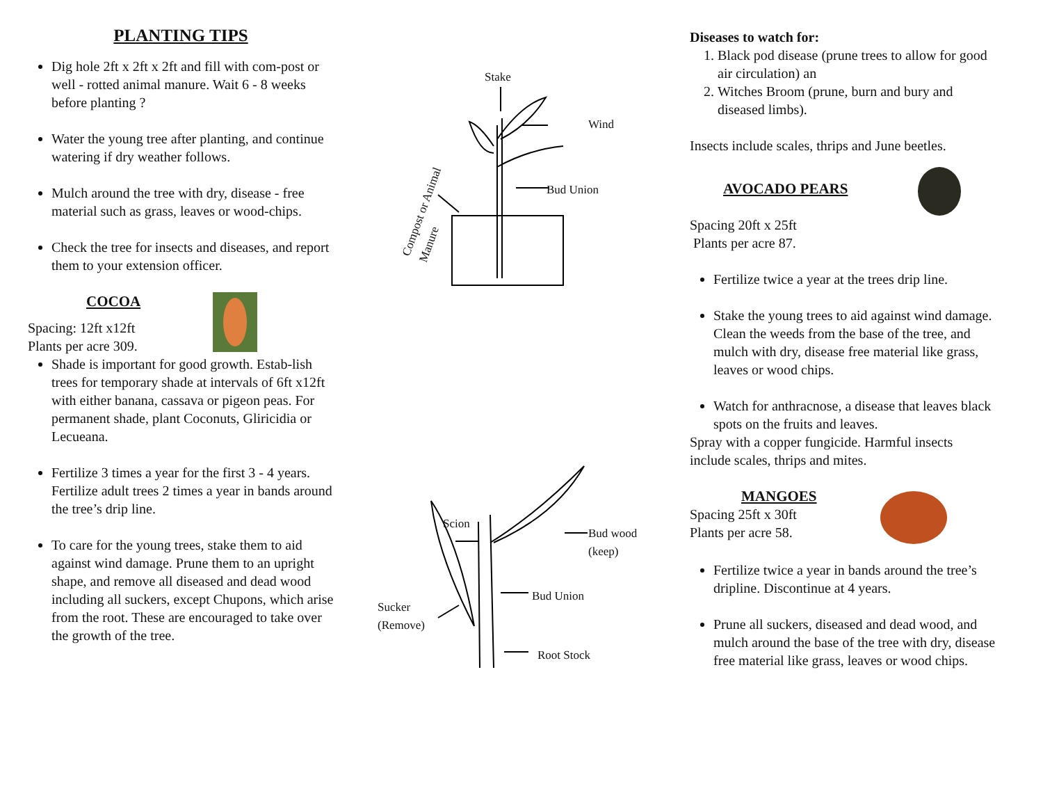PLANTING TIPS
Dig hole 2ft x 2ft x 2ft and fill with com-post or well - rotted animal manure. Wait 6 - 8 weeks before planting ?
Water the young tree after planting, and continue watering if dry weather follows.
Mulch around the tree with dry, disease - free material such as grass, leaves or wood-chips.
Check the tree for insects and diseases, and report them to your extension officer.
COCOA
Spacing: 12ft x12ft
Plants per acre 309.
Shade is important for good growth. Estab-lish trees for temporary shade at intervals of 6ft x12ft with either banana, cassava or pigeon peas. For permanent shade, plant Coconuts, Gliricidia or Lecueana.
Fertilize 3 times a year for the first 3 - 4 years. Fertilize adult trees 2 times a year in bands around the tree’s drip line.
To care for the young trees, stake them to aid against wind damage. Prune them to an upright shape, and remove all diseased and dead wood including all suckers, except Chupons, which arise from the root. These are encouraged to take over the growth of the tree.
Stake
Wind
Bud Union
Compost or Animal Manure
Scion
Bud wood
(keep)
Bud Union
Sucker
(Remove)
Root Stock
Diseases to watch for:
1. Black pod disease (prune trees to allow for good air circulation) an
2. Witches Broom (prune, burn and bury and diseased limbs).
Insects include scales, thrips and June beetles.
AVOCADO PEARS
Spacing 20ft x 25ft
Plants per acre 87.
Fertilize twice a year at the trees drip line.
Stake the young trees to aid against wind damage. Clean the weeds from the base of the tree, and mulch with dry, disease free material like grass, leaves or wood chips.
Watch for anthracnose, a disease that leaves black spots on the fruits and leaves.
Spray with a copper fungicide. Harmful insects include scales, thrips and mites.
MANGOES
Spacing 25ft x 30ft
Plants per acre 58.
Fertilize twice a year in bands around the tree’s dripline. Discontinue at 4 years.
Prune all suckers, diseased and dead wood, and mulch around the base of the tree with dry, disease free material like grass, leaves or wood chips.